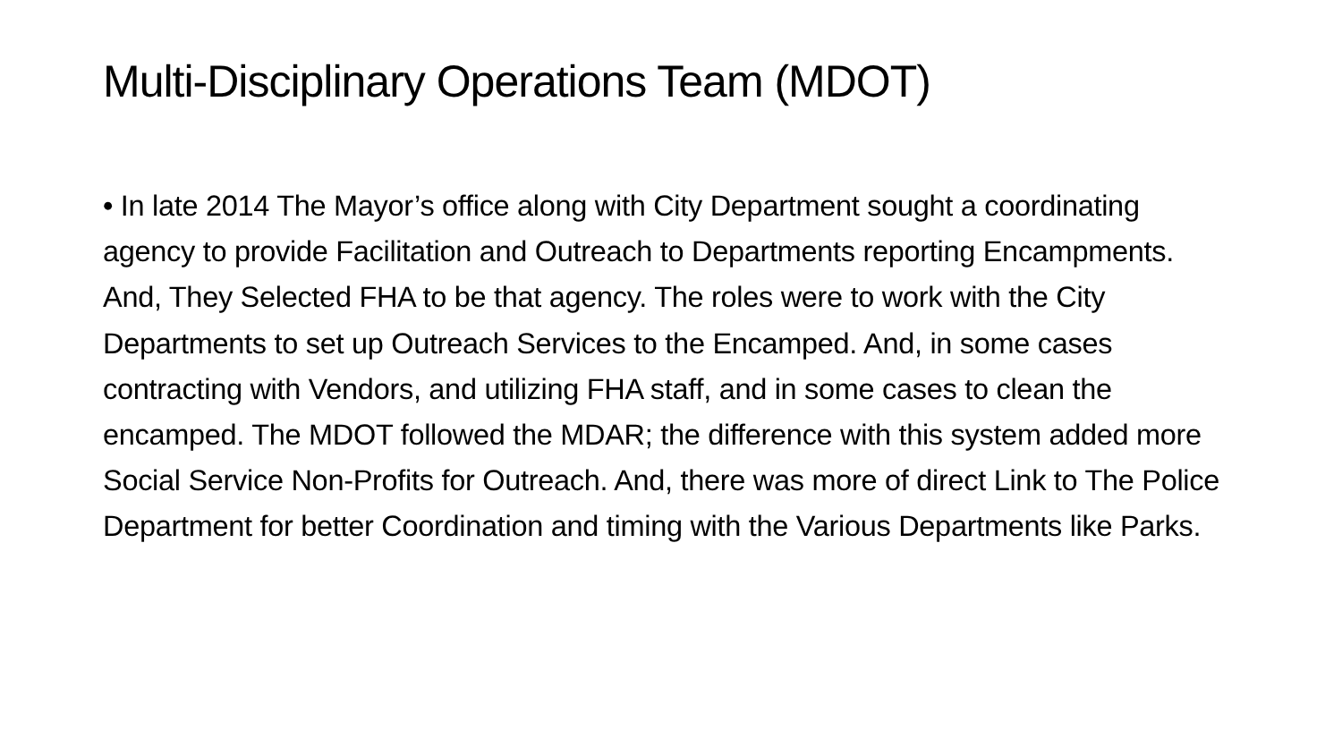Multi-Disciplinary Operations Team (MDOT)
• In late 2014 The Mayor’s office along with City Department sought a coordinating agency to provide Facilitation and Outreach to Departments reporting Encampments. And, They Selected FHA to be that agency. The roles were to work with the City Departments to set up Outreach Services to the Encamped. And, in some cases contracting with Vendors, and utilizing FHA staff, and in some cases to clean the encamped. The MDOT followed the MDAR; the difference with this system added more Social Service Non-Profits for Outreach. And, there was more of direct Link to The Police Department for better Coordination and timing with the Various Departments like Parks.